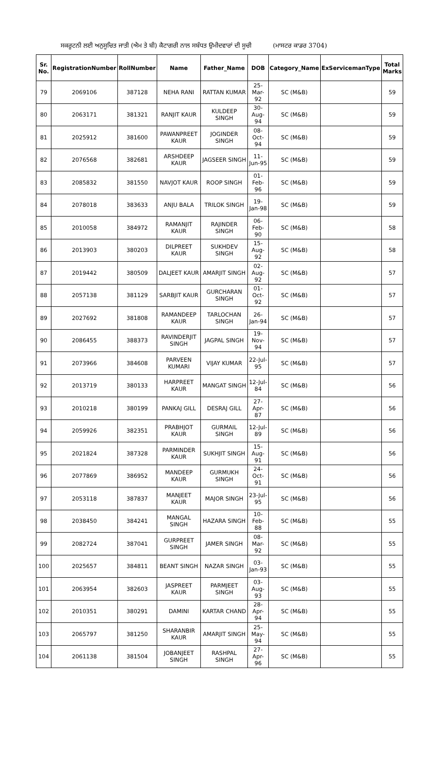ਸਕਰੂਟਨੀ ਲਈ ਅਨੁਸੂਚਿਤ ਜਾਤੀ (ਐਮ ਤੇ ਬੀ) ਕੈਟਾਗਰੀ ਨਾਲ ਸਬੰਧਤ ਉਮੀਦਵਾਰਾਂ ਦੀ ਸੂਚੀ (ਮਾਸਟਰ ਕਾਡਰ 3704)
| Sr. No. | RegistrationNumber | RollNumber | Name | Father_Name | DOB | Category_Name | ExServicemanType | Total Marks |
| --- | --- | --- | --- | --- | --- | --- | --- | --- |
| 79 | 2069106 | 387128 | NEHA RANI | RATTAN KUMAR | 25-Mar-92 | SC (M&B) | | 59 |
| 80 | 2063171 | 381321 | RANJIT KAUR | KULDEEP SINGH | 30-Aug-94 | SC (M&B) | | 59 |
| 81 | 2025912 | 381600 | PAWANPREET KAUR | JOGINDER SINGH | 08-Oct-94 | SC (M&B) | | 59 |
| 82 | 2076568 | 382681 | ARSHDEEP KAUR | JAGSEER SINGH | 11-Jun-95 | SC (M&B) | | 59 |
| 83 | 2085832 | 381550 | NAVJOT KAUR | ROOP SINGH | 01-Feb-96 | SC (M&B) | | 59 |
| 84 | 2078018 | 383633 | ANJU BALA | TRILOK SINGH | 19-Jan-98 | SC (M&B) | | 59 |
| 85 | 2010058 | 384972 | RAMANJIT KAUR | RAJINDER SINGH | 06-Feb-90 | SC (M&B) | | 58 |
| 86 | 2013903 | 380203 | DILPREET KAUR | SUKHDEV SINGH | 15-Aug-92 | SC (M&B) | | 58 |
| 87 | 2019442 | 380509 | DALJEET KAUR | AMARJIT SINGH | 02-Aug-92 | SC (M&B) | | 57 |
| 88 | 2057138 | 381129 | SARBJIT KAUR | GURCHARAN SINGH | 01-Oct-92 | SC (M&B) | | 57 |
| 89 | 2027692 | 381808 | RAMANDEEP KAUR | TARLOCHAN SINGH | 26-Jan-94 | SC (M&B) | | 57 |
| 90 | 2086455 | 388373 | RAVINDERJIT SINGH | JAGPAL SINGH | 19-Nov-94 | SC (M&B) | | 57 |
| 91 | 2073966 | 384608 | PARVEEN KUMARI | VIJAY KUMAR | 22-Jul-95 | SC (M&B) | | 57 |
| 92 | 2013719 | 380133 | HARPREET KAUR | MANGAT SINGH | 12-Jul-84 | SC (M&B) | | 56 |
| 93 | 2010218 | 380199 | PANKAJ GILL | DESRAJ GILL | 27-Apr-87 | SC (M&B) | | 56 |
| 94 | 2059926 | 382351 | PRABHJOT KAUR | GURMAIL SINGH | 12-Jul-89 | SC (M&B) | | 56 |
| 95 | 2021824 | 387328 | PARMINDER KAUR | SUKHJIT SINGH | 15-Aug-91 | SC (M&B) | | 56 |
| 96 | 2077869 | 386952 | MANDEEP KAUR | GURMUKH SINGH | 24-Oct-91 | SC (M&B) | | 56 |
| 97 | 2053118 | 387837 | MANJEET KAUR | MAJOR SINGH | 23-Jul-95 | SC (M&B) | | 56 |
| 98 | 2038450 | 384241 | MANGAL SINGH | HAZARA SINGH | 10-Feb-88 | SC (M&B) | | 55 |
| 99 | 2082724 | 387041 | GURPREET SINGH | JAMER SINGH | 08-Mar-92 | SC (M&B) | | 55 |
| 100 | 2025657 | 384811 | BEANT SINGH | NAZAR SINGH | 03-Jan-93 | SC (M&B) | | 55 |
| 101 | 2063954 | 382603 | JASPREET KAUR | PARMJEET SINGH | 03-Aug-93 | SC (M&B) | | 55 |
| 102 | 2010351 | 380291 | DAMINI | KARTAR CHAND | 28-Apr-94 | SC (M&B) | | 55 |
| 103 | 2065797 | 381250 | SHARANBIR KAUR | AMARJIT SINGH | 25-May-94 | SC (M&B) | | 55 |
| 104 | 2061138 | 381504 | JOBANJEET SINGH | RASHPAL SINGH | 27-Apr-96 | SC (M&B) | | 55 |